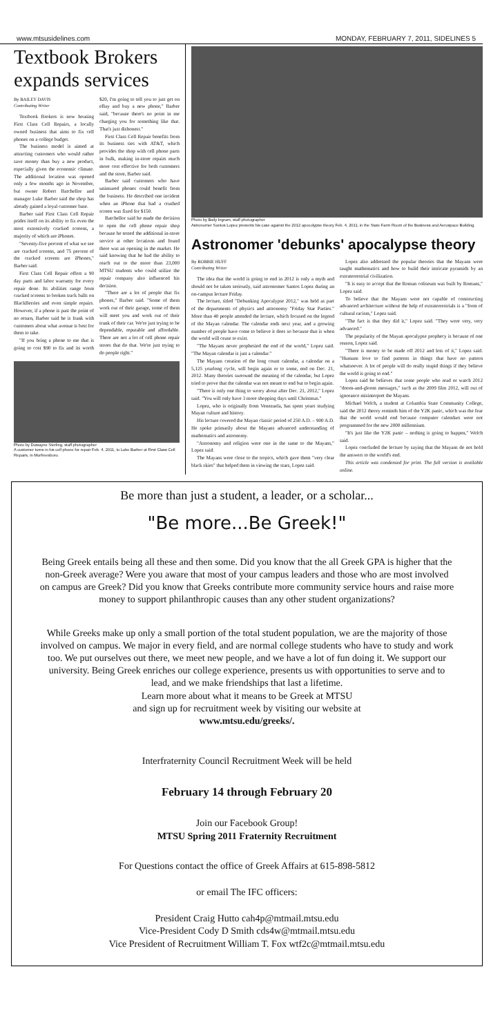www.mtsusidelines.com MONDAY, FEBRUARY 7, 2011, SIDELINES 5
Textbook Brokers expands services
By BAILEY DAVIS
Contributing Writer
Textbook Brokers is now housing First Class Cell Repairs, a locally owned business that aims to fix cell phones on a college budget.
The business model is aimed at attracting customers who would rather save money than buy a new product, especially given the economic climate. The additional location was opened only a few months ago in November, but owner Robert Batchellor and manager Luke Barber said the shop has already gained a loyal customer base.
Barber said First Class Cell Repair prides itself on its ability to fix even the most extensively cracked screens, a majority of which are iPhones.
"Seventy-five percent of what we see are cracked screens, and 75 percent of the cracked screens are iPhones," Barber said.
First Class Cell Repair offers a 90 day parts and labor warranty for every repair done. Its abilities range from cracked screens to broken track balls on BlackBerries and even simple repairs. However, if a phone is past the point of no return, Barber said he is frank with customers about what avenue is best for them to take.
"If you bring a phone to me that is going to cost $90 to fix and its worth $20, I'm going to tell you to just get on eBay and buy a new phone," Barber said, "because there's no point in me charging you for something like that. That's just dishonest."
First Class Cell Repair benefits from its business ties with AT&T, which provides the shop with cell phone parts in bulk, making in-store repairs much more cost effective for both customers and the store, Barber said.
Barber said customers who have uninsured phones could benefit from the business. He described one incident when an iPhone that had a crushed screen was fixed for $150.
Batchellor said he made the decision to open the cell phone repair shop because he tested the additional in-store service at other locations and found there was an opening in the market. He said knowing that he had the ability to reach out to the more than 23,000 MTSU students who could utilize the repair company also influenced his decision.
"There are a lot of people that fix phones," Barber said. "Some of them work out of their garage, some of them will meet you and work out of their trunk of their car. We're just trying to be dependable, reputable and affordable. There are not a lot of cell phone repair stores that do that. We're just trying to do people right."
Photo by Duwayne Sterling, staff photographer
A customer turns in his cell phone for repair Feb. 4, 2011, to Luke Barber at First Class Cell Repairs, in Murfreesboro.
Photo by Baily Ingram, staff photographer
Astronomer Santos Lopez presents his case against the 2012 apocolypse theory Feb. 4, 2011, in the State Farm Room of the Business and Aerospace Building.
Astronomer 'debunks' apocalypse theory
By ROBBIE HUFF
Contributing Writer
The idea that the world is going to end in 2012 is only a myth and should not be taken seriously, said astronomer Santos Lopez during an on-campus lecture Friday.
The lecture, titled "Debunking Apocalypse 2012," was held as part of the departments of physics and astronomy "Friday Star Parties." More than 40 people attended the lecture, which focused on the legend of the Mayan calendar. The calendar ends next year, and a growing number of people have come to believe it does so because that is when the world will cease to exist.
"The Mayans never prophesied the end of the world," Lopez said. "The Mayan calendar is just a calendar."
The Mayans creation of the long count calendar, a calendar on a 5,125 yearlong cycle, will begin again or to some, end on Dec. 21, 2012. Many theories surround the meaning of the calendar, but Lopez tried to prove that the calendar was not meant to end but to begin again.
"There is only one thing to worry about after Dec. 21, 2012," Lopez said. "You will only have 3 more shopping days until Christmas."
Lopez, who is originally from Venezuela, has spent years studying Mayan culture and history.
His lecture covered the Mayan classic period of 250 A.D. – 900 A.D. He spoke primarily about the Mayans advanced understanding of mathematics and astronomy.
"Astronomy and religion were one in the same to the Mayans," Lopez said.
The Mayans were close to the tropics, which gave them "very clear black skies" that helped them in viewing the stars, Lopez said.
Lopez also addressed the popular theories that the Mayans were taught mathematics and how to build their intricate pyramids by an extraterrestrial civilization.
"It is easy to accept that the Roman coliseum was built by Romans," Lopez said.
To believe that the Mayans were not capable of constructing advanced architecture without the help of extraterrestrials is a "form of cultural racism," Lopez said.
"The fact is that they did it," Lopez said. "They were very, very advanced."
The popularity of the Mayan apocalypse prophecy is because of one reason, Lopez said.
"There is money to be made off 2012 and lots of it," Lopez said. "Humans love to find patterns in things that have no pattern whatsoever. A lot of people will do really stupid things if they believe the world is going to end."
Lopez said he believes that some people who read or watch 2012 "doom-and-gloom messages," such as the 2009 film 2012, will out of ignorance misinterpret the Mayans.
Michael Welch, a student at Columbia State Community College, said the 2012 theory reminds him of the Y2K panic, which was the fear that the world would end because computer calendars were not programmed for the new 2000 millennium.
"It's just like the Y2K panic – nothing is going to happen," Welch said.
Lopez concluded the lecture by saying that the Mayans do not hold the answers to the world's end.
This article was condensed for print. The full version is available online.
Be more than just a student, a leader, or a scholar...
"Be more...Be Greek!"
Being Greek entails being all these and then some. Did you know that the all Greek GPA is higher that the non-Greek average? Were you aware that most of your campus leaders and those who are most involved on campus are Greek? Did you know that Greeks contribute more community service hours and raise more money to support philanthropic causes than any other student organizations?
While Greeks make up only a small portion of the total student population, we are the majority of those involved on campus. We major in every field, and are normal college students who have to study and work too. We put ourselves out there, we meet new people, and we have a lot of fun doing it. We support our university. Being Greek enriches our college experience, presents us with opportunities to serve and to lead, and we make friendships that last a lifetime.
Learn more about what it means to be Greek at MTSU
and sign up for recruitment week by visiting our website at
www.mtsu.edu/greeks/.
Interfraternity Council Recruitment Week will be held
February 14 through February 20
Join our Facebook Group!
MTSU Spring 2011 Fraternity Recruitment
For Questions contact the office of Greek Affairs at 615-898-5812
or email The IFC officers:
President Craig Hutto cah4p@mtmail.mtsu.edu
Vice-President Cody D Smith cds4w@mtmail.mtsu.edu
Vice President of Recruitment William T. Fox wtf2c@mtmail.mtsu.edu